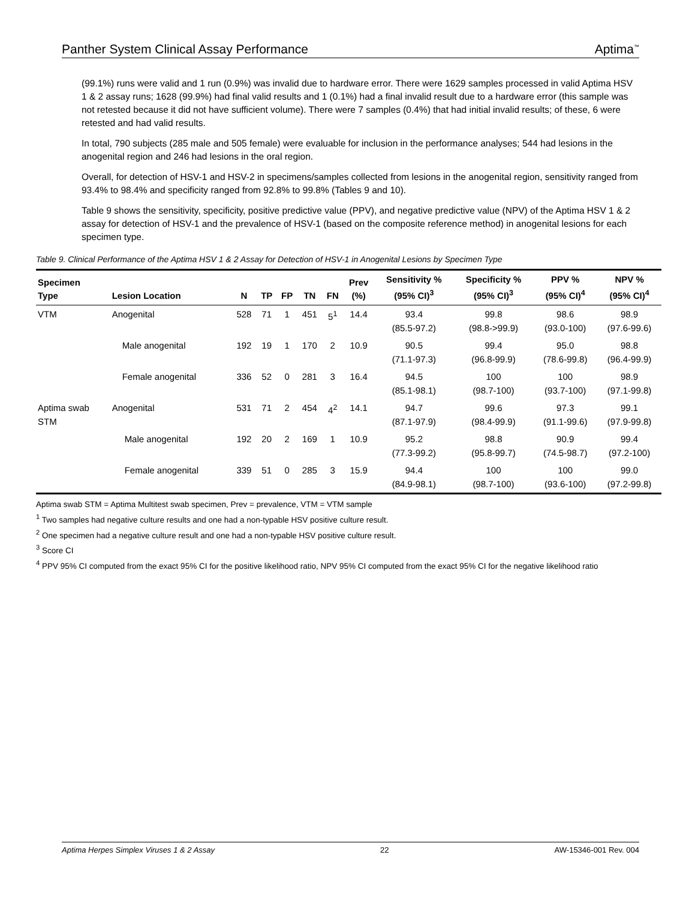Panther System Clinical Assay Performance Aptima<sup>™</sup>
(99.1%) runs were valid and 1 run (0.9%) was invalid due to hardware error. There were 1629 samples processed in valid Aptima HSV 1 & 2 assay runs; 1628 (99.9%) had final valid results and 1 (0.1%) had a final invalid result due to a hardware error (this sample was not retested because it did not have sufficient volume). There were 7 samples (0.4%) that had initial invalid results; of these, 6 were retested and had valid results.
In total, 790 subjects (285 male and 505 female) were evaluable for inclusion in the performance analyses; 544 had lesions in the anogenital region and 246 had lesions in the oral region.
Overall, for detection of HSV-1 and HSV-2 in specimens/samples collected from lesions in the anogenital region, sensitivity ranged from 93.4% to 98.4% and specificity ranged from 92.8% to 99.8% (Tables 9 and 10).
Table 9 shows the sensitivity, specificity, positive predictive value (PPV), and negative predictive value (NPV) of the Aptima HSV 1 & 2 assay for detection of HSV-1 and the prevalence of HSV-1 (based on the composite reference method) in anogenital lesions for each specimen type.
Table 9. Clinical Performance of the Aptima HSV 1 & 2 Assay for Detection of HSV-1 in Anogenital Lesions by Specimen Type
| Specimen Type | Lesion Location | N | TP | FP | TN | FN | Prev (%) | Sensitivity % (95% CI)<sup>3</sup> | Specificity % (95% CI)<sup>3</sup> | PPV % (95% CI)<sup>4</sup> | NPV % (95% CI)<sup>4</sup> |
| --- | --- | --- | --- | --- | --- | --- | --- | --- | --- | --- | --- |
| VTM | Anogenital | 528 | 71 | 1 | 451 | 5<sup>1</sup> | 14.4 | 93.4 (85.5-97.2) | 99.8 (98.8->99.9) | 98.6 (93.0-100) | 98.9 (97.6-99.6) |
| | Male anogenital | 192 | 19 | 1 | 170 | 2 | 10.9 | 90.5 (71.1-97.3) | 99.4 (96.8-99.9) | 95.0 (78.6-99.8) | 98.8 (96.4-99.9) |
| | Female anogenital | 336 | 52 | 0 | 281 | 3 | 16.4 | 94.5 (85.1-98.1) | 100 (98.7-100) | 100 (93.7-100) | 98.9 (97.1-99.8) |
| Aptima swab STM | Anogenital | 531 | 71 | 2 | 454 | 4<sup>2</sup> | 14.1 | 94.7 (87.1-97.9) | 99.6 (98.4-99.9) | 97.3 (91.1-99.6) | 99.1 (97.9-99.8) |
| | Male anogenital | 192 | 20 | 2 | 169 | 1 | 10.9 | 95.2 (77.3-99.2) | 98.8 (95.8-99.7) | 90.9 (74.5-98.7) | 99.4 (97.2-100) |
| | Female anogenital | 339 | 51 | 0 | 285 | 3 | 15.9 | 94.4 (84.9-98.1) | 100 (98.7-100) | 100 (93.6-100) | 99.0 (97.2-99.8) |
Aptima swab STM = Aptima Multitest swab specimen, Prev = prevalence, VTM = VTM sample
<sup>1</sup> Two samples had negative culture results and one had a non-typable HSV positive culture result.
<sup>2</sup> One specimen had a negative culture result and one had a non-typable HSV positive culture result.
<sup>3</sup> Score CI
<sup>4</sup> PPV 95% CI computed from the exact 95% CI for the positive likelihood ratio, NPV 95% CI computed from the exact 95% CI for the negative likelihood ratio
Aptima Herpes Simplex Viruses 1 & 2 Assay 22 AW-15346-001 Rev. 004